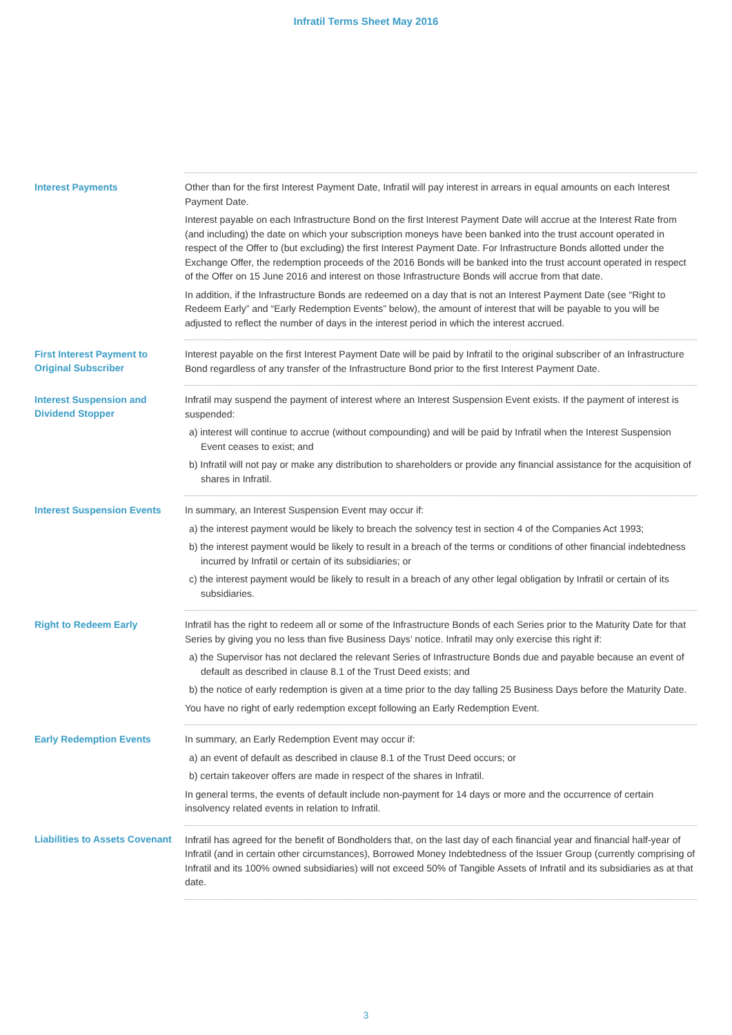Infratil Terms Sheet May 2016
| Interest Payments | Other than for the first Interest Payment Date, Infratil will pay interest in arrears in equal amounts on each Interest Payment Date. Interest payable on each Infrastructure Bond on the first Interest Payment Date will accrue at the Interest Rate from (and including) the date on which your subscription moneys have been banked into the trust account operated in respect of the Offer to (but excluding) the first Interest Payment Date. For Infrastructure Bonds allotted under the Exchange Offer, the redemption proceeds of the 2016 Bonds will be banked into the trust account operated in respect of the Offer on 15 June 2016 and interest on those Infrastructure Bonds will accrue from that date. In addition, if the Infrastructure Bonds are redeemed on a day that is not an Interest Payment Date (see “Right to Redeem Early” and “Early Redemption Events” below), the amount of interest that will be payable to you will be adjusted to reflect the number of days in the interest period in which the interest accrued. |
| First Interest Payment to Original Subscriber | Interest payable on the first Interest Payment Date will be paid by Infratil to the original subscriber of an Infrastructure Bond regardless of any transfer of the Infrastructure Bond prior to the first Interest Payment Date. |
| Interest Suspension and Dividend Stopper | Infratil may suspend the payment of interest where an Interest Suspension Event exists. If the payment of interest is suspended: a) interest will continue to accrue (without compounding) and will be paid by Infratil when the Interest Suspension Event ceases to exist; and b) Infratil will not pay or make any distribution to shareholders or provide any financial assistance for the acquisition of shares in Infratil. |
| Interest Suspension Events | In summary, an Interest Suspension Event may occur if: a) the interest payment would be likely to breach the solvency test in section 4 of the Companies Act 1993; b) the interest payment would be likely to result in a breach of the terms or conditions of other financial indebtedness incurred by Infratil or certain of its subsidiaries; or c) the interest payment would be likely to result in a breach of any other legal obligation by Infratil or certain of its subsidiaries. |
| Right to Redeem Early | Infratil has the right to redeem all or some of the Infrastructure Bonds of each Series prior to the Maturity Date for that Series by giving you no less than five Business Days’ notice. Infratil may only exercise this right if: a) the Supervisor has not declared the relevant Series of Infrastructure Bonds due and payable because an event of default as described in clause 8.1 of the Trust Deed exists; and b) the notice of early redemption is given at a time prior to the day falling 25 Business Days before the Maturity Date. You have no right of early redemption except following an Early Redemption Event. |
| Early Redemption Events | In summary, an Early Redemption Event may occur if: a) an event of default as described in clause 8.1 of the Trust Deed occurs; or b) certain takeover offers are made in respect of the shares in Infratil. In general terms, the events of default include non-payment for 14 days or more and the occurrence of certain insolvency related events in relation to Infratil. |
| Liabilities to Assets Covenant | Infratil has agreed for the benefit of Bondholders that, on the last day of each financial year and financial half-year of Infratil (and in certain other circumstances), Borrowed Money Indebtedness of the Issuer Group (currently comprising of Infratil and its 100% owned subsidiaries) will not exceed 50% of Tangible Assets of Infratil and its subsidiaries as at that date. |
3